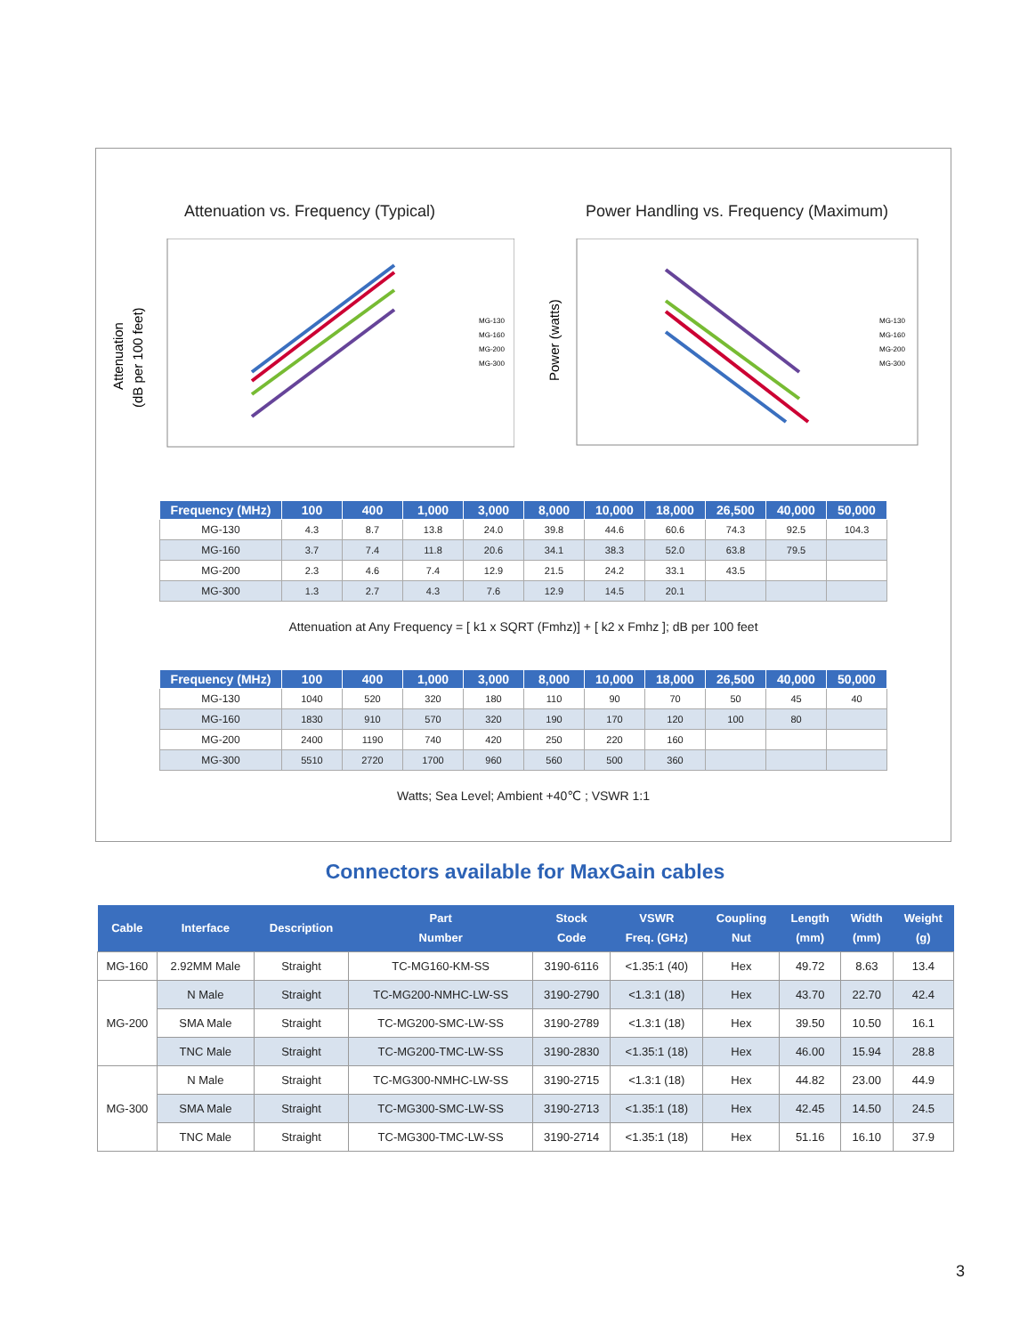Attenuation vs. Frequency (Typical)
Attenuation
(dB per 100 feet)
MG-130
MG-160
MG-200
MG-300
Power Handling vs. Frequency (Maximum)
Power (watts)
MG-130
MG-160
MG-200
MG-300
| Frequency (MHz) | 100 | 400 | 1,000 | 3,000 | 8,000 | 10,000 | 18,000 | 26,500 | 40,000 | 50,000 |
| --- | --- | --- | --- | --- | --- | --- | --- | --- | --- | --- |
| MG-130 | 4.3 | 8.7 | 13.8 | 24.0 | 39.8 | 44.6 | 60.6 | 74.3 | 92.5 | 104.3 |
| MG-160 | 3.7 | 7.4 | 11.8 | 20.6 | 34.1 | 38.3 | 52.0 | 63.8 | 79.5 | |
| MG-200 | 2.3 | 4.6 | 7.4 | 12.9 | 21.5 | 24.2 | 33.1 | 43.5 | | |
| MG-300 | 1.3 | 2.7 | 4.3 | 7.6 | 12.9 | 14.5 | 20.1 | | | |
Attenuation at Any Frequency = [ k1 x SQRT (Fmhz)] + [ k2 x Fmhz ]; dB per 100 feet
| Frequency (MHz) | 100 | 400 | 1,000 | 3,000 | 8,000 | 10,000 | 18,000 | 26,500 | 40,000 | 50,000 |
| --- | --- | --- | --- | --- | --- | --- | --- | --- | --- | --- |
| MG-130 | 1040 | 520 | 320 | 180 | 110 | 90 | 70 | 50 | 45 | 40 |
| MG-160 | 1830 | 910 | 570 | 320 | 190 | 170 | 120 | 100 | 80 | |
| MG-200 | 2400 | 1190 | 740 | 420 | 250 | 220 | 160 | | | |
| MG-300 | 5510 | 2720 | 1700 | 960 | 560 | 500 | 360 | | | |
Watts; Sea Level; Ambient +40℃ ; VSWR 1:1
Connectors available for MaxGain cables
| Cable | Interface | Description | Part Number | Stock Code | VSWR Freq. (GHz) | Coupling Nut | Length (mm) | Width (mm) | Weight (g) |
| --- | --- | --- | --- | --- | --- | --- | --- | --- | --- |
| MG-160 | 2.92MM Male | Straight | TC-MG160-KM-SS | 3190-6116 | <1.35:1 (40) | Hex | 49.72 | 8.63 | 13.4 |
| MG-200 | N Male | Straight | TC-MG200-NMHC-LW-SS | 3190-2790 | <1.3:1 (18) | Hex | 43.70 | 22.70 | 42.4 |
| | SMA Male | Straight | TC-MG200-SMC-LW-SS | 3190-2789 | <1.3:1 (18) | Hex | 39.50 | 10.50 | 16.1 |
| | TNC Male | Straight | TC-MG200-TMC-LW-SS | 3190-2830 | <1.35:1 (18) | Hex | 46.00 | 15.94 | 28.8 |
| MG-300 | N Male | Straight | TC-MG300-NMHC-LW-SS | 3190-2715 | <1.3:1 (18) | Hex | 44.82 | 23.00 | 44.9 |
| | SMA Male | Straight | TC-MG300-SMC-LW-SS | 3190-2713 | <1.35:1 (18) | Hex | 42.45 | 14.50 | 24.5 |
| | TNC Male | Straight | TC-MG300-TMC-LW-SS | 3190-2714 | <1.35:1 (18) | Hex | 51.16 | 16.10 | 37.9 |
3